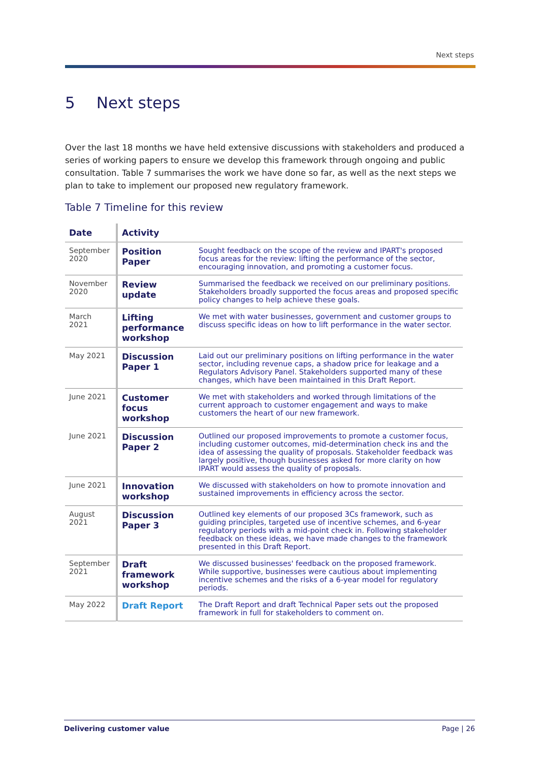Next steps
5 Next steps
Over the last 18 months we have held extensive discussions with stakeholders and produced a series of working papers to ensure we develop this framework through ongoing and public consultation. Table 7 summarises the work we have done so far, as well as the next steps we plan to take to implement our proposed new regulatory framework.
Table 7 Timeline for this review
| Date | Activity | |
| --- | --- | --- |
| September 2020 | Position Paper | Sought feedback on the scope of the review and IPART's proposed focus areas for the review: lifting the performance of the sector, encouraging innovation, and promoting a customer focus. |
| November 2020 | Review update | Summarised the feedback we received on our preliminary positions. Stakeholders broadly supported the focus areas and proposed specific policy changes to help achieve these goals. |
| March 2021 | Lifting performance workshop | We met with water businesses, government and customer groups to discuss specific ideas on how to lift performance in the water sector. |
| May 2021 | Discussion Paper 1 | Laid out our preliminary positions on lifting performance in the water sector, including revenue caps, a shadow price for leakage and a Regulators Advisory Panel. Stakeholders supported many of these changes, which have been maintained in this Draft Report. |
| June 2021 | Customer focus workshop | We met with stakeholders and worked through limitations of the current approach to customer engagement and ways to make customers the heart of our new framework. |
| June 2021 | Discussion Paper 2 | Outlined our proposed improvements to promote a customer focus, including customer outcomes, mid-determination check ins and the idea of assessing the quality of proposals. Stakeholder feedback was largely positive, though businesses asked for more clarity on how IPART would assess the quality of proposals. |
| June 2021 | Innovation workshop | We discussed with stakeholders on how to promote innovation and sustained improvements in efficiency across the sector. |
| August 2021 | Discussion Paper 3 | Outlined key elements of our proposed 3Cs framework, such as guiding principles, targeted use of incentive schemes, and 6-year regulatory periods with a mid-point check in. Following stakeholder feedback on these ideas, we have made changes to the framework presented in this Draft Report. |
| September 2021 | Draft framework workshop | We discussed businesses' feedback on the proposed framework. While supportive, businesses were cautious about implementing incentive schemes and the risks of a 6-year model for regulatory periods. |
| May 2022 | Draft Report | The Draft Report and draft Technical Paper sets out the proposed framework in full for stakeholders to comment on. |
Delivering customer value Page | 26